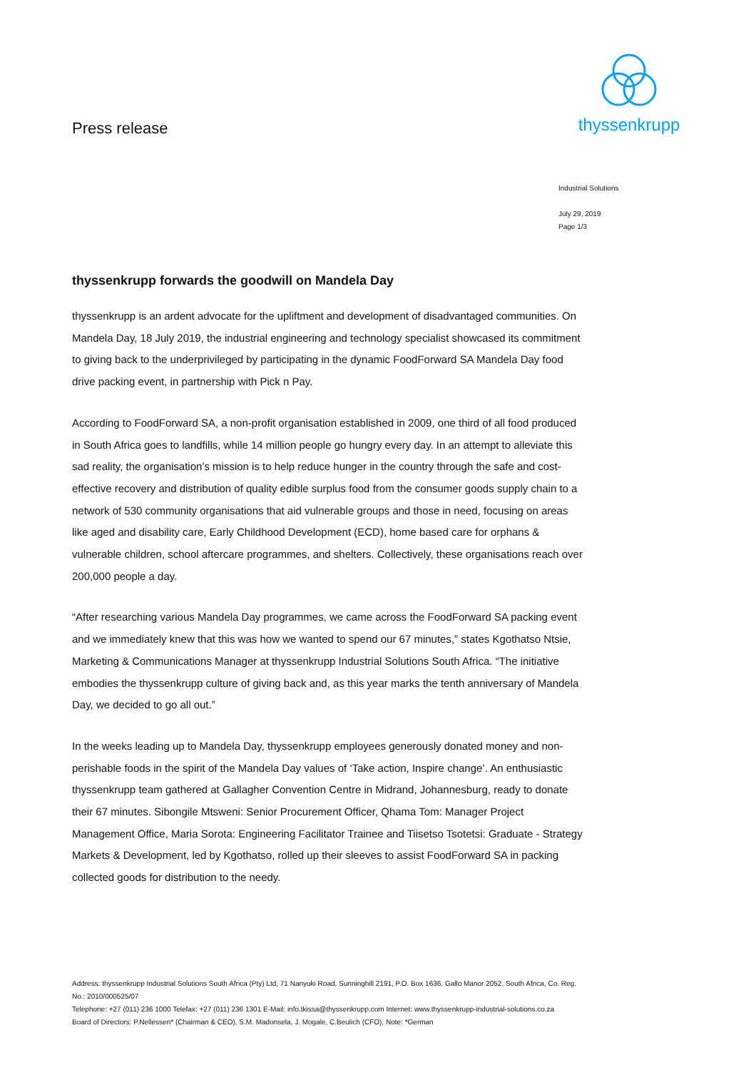Press release
thyssenkrupp
Industrial Solutions
July 29, 2019
Page 1/3
thyssenkrupp forwards the goodwill on Mandela Day
thyssenkrupp is an ardent advocate for the upliftment and development of disadvantaged communities. On Mandela Day, 18 July 2019, the industrial engineering and technology specialist showcased its commitment to giving back to the underprivileged by participating in the dynamic FoodForward SA Mandela Day food drive packing event, in partnership with Pick n Pay.
According to FoodForward SA, a non-profit organisation established in 2009, one third of all food produced in South Africa goes to landfills, while 14 million people go hungry every day. In an attempt to alleviate this sad reality, the organisation’s mission is to help reduce hunger in the country through the safe and cost-effective recovery and distribution of quality edible surplus food from the consumer goods supply chain to a network of 530 community organisations that aid vulnerable groups and those in need, focusing on areas like aged and disability care, Early Childhood Development (ECD), home based care for orphans & vulnerable children, school aftercare programmes, and shelters. Collectively, these organisations reach over 200,000 people a day.
“After researching various Mandela Day programmes, we came across the FoodForward SA packing event and we immediately knew that this was how we wanted to spend our 67 minutes,” states Kgothatso Ntsie, Marketing & Communications Manager at thyssenkrupp Industrial Solutions South Africa. “The initiative embodies the thyssenkrupp culture of giving back and, as this year marks the tenth anniversary of Mandela Day, we decided to go all out.”
In the weeks leading up to Mandela Day, thyssenkrupp employees generously donated money and non-perishable foods in the spirit of the Mandela Day values of ‘Take action, Inspire change’. An enthusiastic thyssenkrupp team gathered at Gallagher Convention Centre in Midrand, Johannesburg, ready to donate their 67 minutes. Sibongile Mtsweni: Senior Procurement Officer, Qhama Tom: Manager Project Management Office, Maria Sorota: Engineering Facilitator Trainee and Tiisetso Tsotetsi: Graduate - Strategy Markets & Development, led by Kgothatso, rolled up their sleeves to assist FoodForward SA in packing collected goods for distribution to the needy.
Address: thyssenkrupp Industrial Solutions South Africa (Pty) Ltd, 71 Nanyuki Road, Sunninghill 2191, P.O. Box 1636, Gallo Manor 2052, South Africa, Co. Reg. No.: 2010/000525/07
Telephone: +27 (011) 236 1000 Telefax: +27 (011) 236 1301 E-Mail: info.tkissa@thyssenkrupp.com Internet: www.thyssenkrupp-industrial-solutions.co.za
Board of Directors: P.Nellessen* (Chairman & CEO), S.M. Madonsela, J. Mogale, C.Beulich (CFO), Note: *German